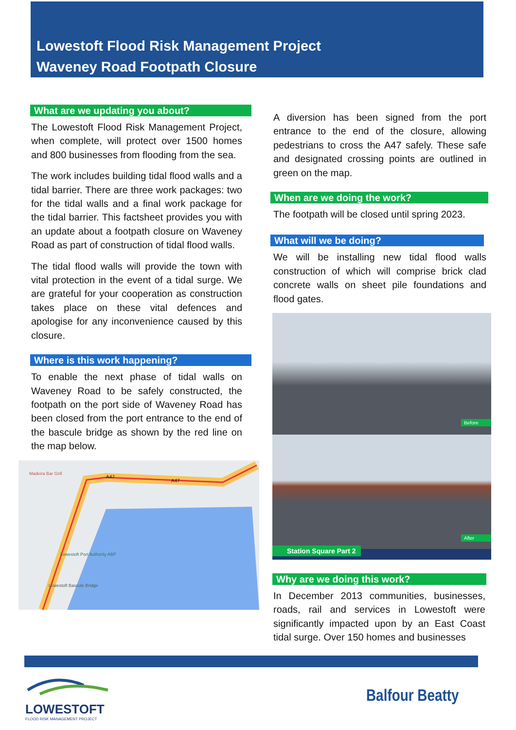Lowestoft Flood Risk Management Project
Waveney Road Footpath Closure
What are we updating you about?
The Lowestoft Flood Risk Management Project, when complete, will protect over 1500 homes and 800 businesses from flooding from the sea.
The work includes building tidal flood walls and a tidal barrier. There are three work packages: two for the tidal walls and a final work package for the tidal barrier. This factsheet provides you with an update about a footpath closure on Waveney Road as part of construction of tidal flood walls.
The tidal flood walls will provide the town with vital protection in the event of a tidal surge. We are grateful for your cooperation as construction takes place on these vital defences and apologise for any inconvenience caused by this closure.
Where is this work happening?
To enable the next phase of tidal walls on Waveney Road to be safely constructed, the footpath on the port side of Waveney Road has been closed from the port entrance to the end of the bascule bridge as shown by the red line on the map below.
Madeira Bar Grill
A47
A47
Lowestoft Port Authority ABP
Lowestoft Bascule Bridge
A diversion has been signed from the port entrance to the end of the closure, allowing pedestrians to cross the A47 safely. These safe and designated crossing points are outlined in green on the map.
When are we doing the work?
The footpath will be closed until spring 2023.
What will we be doing?
We will be installing new tidal flood walls construction of which will comprise brick clad concrete walls on sheet pile foundations and flood gates.
Before
After
Station Square Part 2
Why are we doing this work?
In December 2013 communities, businesses, roads, rail and services in Lowestoft were significantly impacted upon by an East Coast tidal surge. Over 150 homes and businesses
LOWESTOFT
FLOOD RISK MANAGEMENT PROJECT
Balfour Beatty